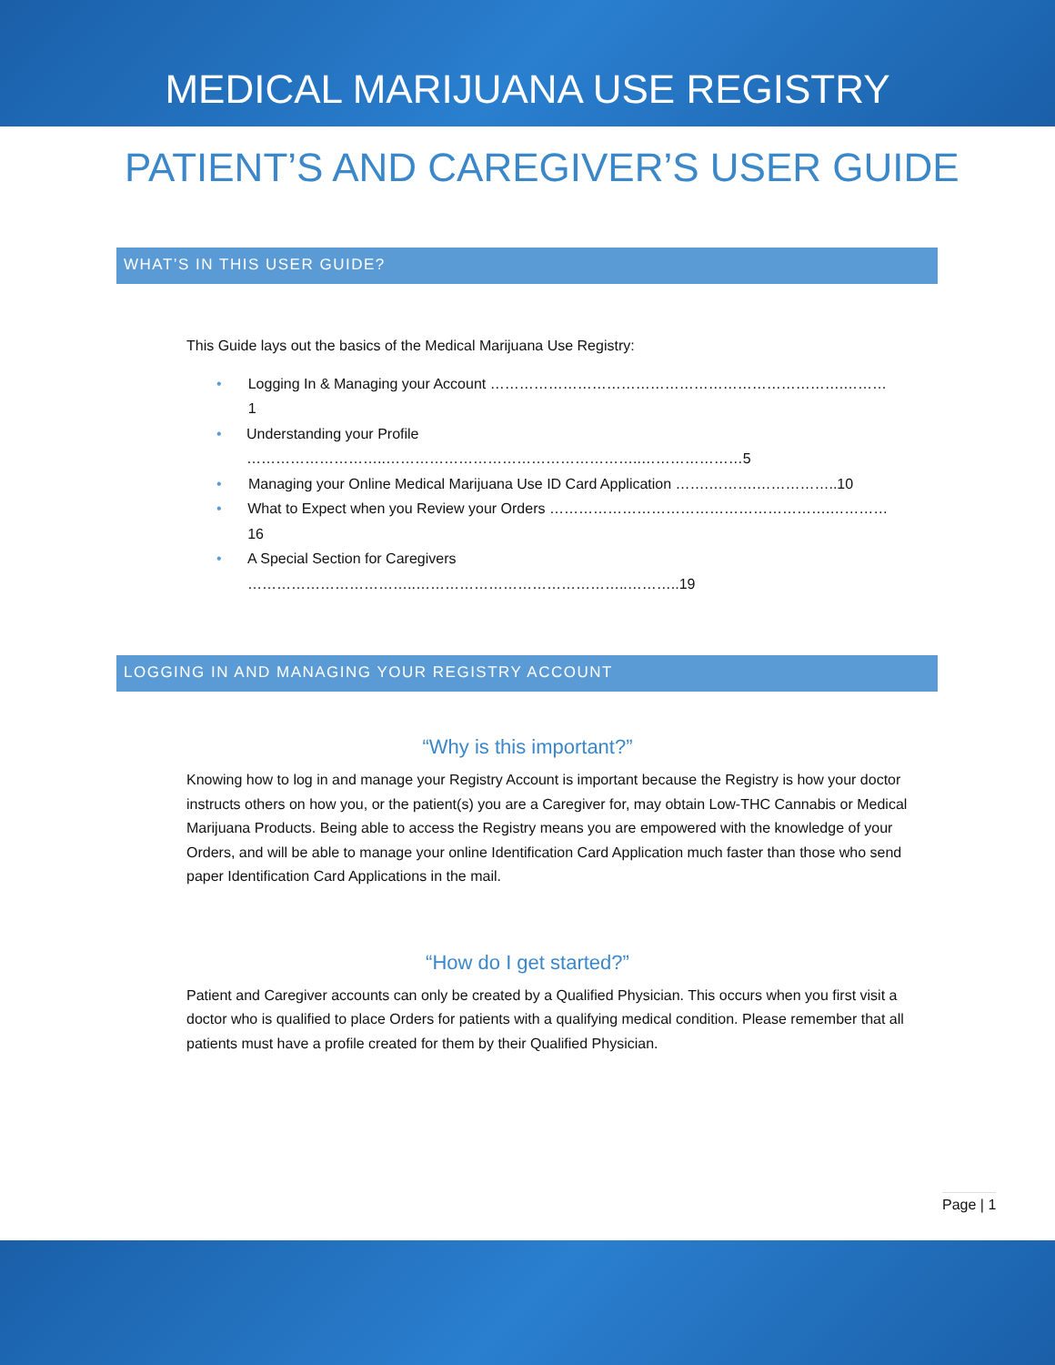MEDICAL MARIJUANA USE REGISTRY
PATIENT’S AND CAREGIVER’S USER GUIDE
WHAT’S IN THIS USER GUIDE?
This Guide lays out the basics of the Medical Marijuana Use Registry:
• Logging In & Managing your Account ……………………………………………………………….………1
• Understanding your Profile ………………………..……………………………………………..…………………5
• Managing your Online Medical Marijuana Use ID Card Application …….……….……………..10
• What to Expect when you Review your Orders ………………………………………………….…………16
• A Special Section for Caregivers ……………………………..……………………………………..………..19
LOGGING IN AND MANAGING YOUR REGISTRY ACCOUNT
“Why is this important?”
Knowing how to log in and manage your Registry Account is important because the Registry is how your doctor instructs others on how you, or the patient(s) you are a Caregiver for, may obtain Low-THC Cannabis or Medical Marijuana Products. Being able to access the Registry means you are empowered with the knowledge of your Orders, and will be able to manage your online Identification Card Application much faster than those who send paper Identification Card Applications in the mail.
“How do I get started?”
Patient and Caregiver accounts can only be created by a Qualified Physician. This occurs when you first visit a doctor who is qualified to place Orders for patients with a qualifying medical condition. Please remember that all patients must have a profile created for them by their Qualified Physician.
Page | 1